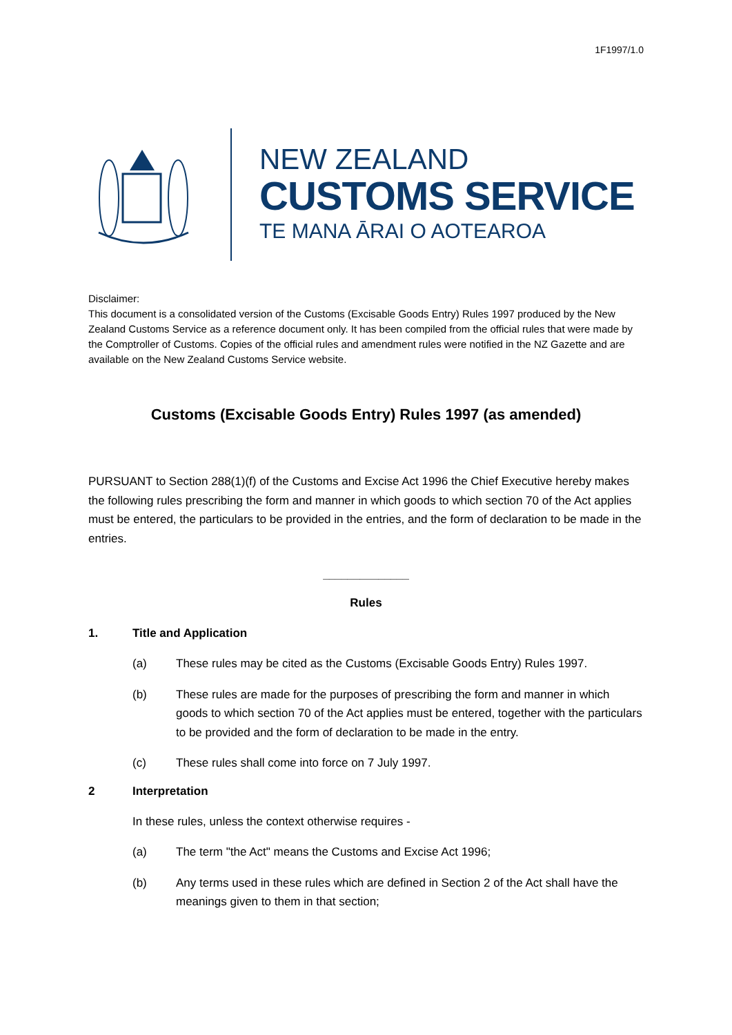1F1997/1.0
NEW ZEALAND
CUSTOMS SERVICE
TE MANA ĀRAI O AOTEAROA
Disclaimer:
This document is a consolidated version of the Customs (Excisable Goods Entry) Rules 1997 produced by the New Zealand Customs Service as a reference document only. It has been compiled from the official rules that were made by the Comptroller of Customs. Copies of the official rules and amendment rules were notified in the NZ Gazette and are available on the New Zealand Customs Service website.
Customs (Excisable Goods Entry) Rules 1997 (as amended)
PURSUANT to Section 288(1)(f) of the Customs and Excise Act 1996 the Chief Executive hereby makes the following rules prescribing the form and manner in which goods to which section 70 of the Act applies must be entered, the particulars to be provided in the entries, and the form of declaration to be made in the entries.
______________
Rules
1. Title and Application
(a) These rules may be cited as the Customs (Excisable Goods Entry) Rules 1997.
(b) These rules are made for the purposes of prescribing the form and manner in which goods to which section 70 of the Act applies must be entered, together with the particulars to be provided and the form of declaration to be made in the entry.
(c) These rules shall come into force on 7 July 1997.
2 Interpretation
In these rules, unless the context otherwise requires -
(a) The term "the Act" means the Customs and Excise Act 1996;
(b) Any terms used in these rules which are defined in Section 2 of the Act shall have the meanings given to them in that section;